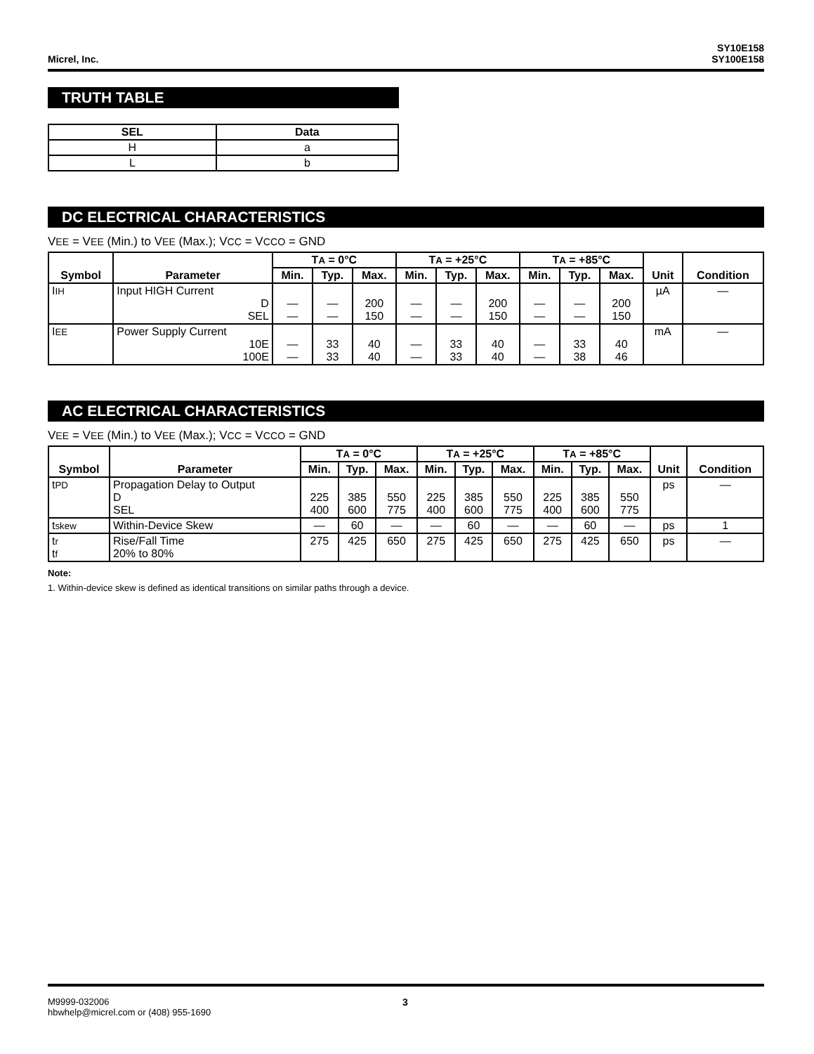Micrel, Inc. SY10E158
SY100E158
TRUTH TABLE
| SEL | Data |
| --- | --- |
| H | a |
| L | b |
DC ELECTRICAL CHARACTERISTICS
VEE = VEE (Min.) to VEE (Max.); VCC = VCCO = GND
| Symbol | Parameter | T A = 0°C | | | T A = +25°C | | | T A = +85°C | | | Unit | Condition |
| --- | --- | --- | --- | --- | --- | --- | --- | --- | --- | --- | --- | --- |
| | | Min. | Typ. | Max. | Min. | Typ. | Max. | Min. | Typ. | Max. | | |
| I IH | Input HIGH Current D SEL | — — | — — | 200 150 | — — | — — | 200 150 | — — | — — | 200 150 | µA | — |
| I EE | Power Supply Current 10E 100E | — — | 33 33 | 40 40 | — — | 33 33 | 40 40 | — — | 33 38 | 40 46 | mA | — |
AC ELECTRICAL CHARACTERISTICS
VEE = VEE (Min.) to VEE (Max.); VCC = VCCO = GND
| Symbol | Parameter | T A = 0°C | | | T A = +25°C | | | T A = +85°C | | | Unit | Condition |
| --- | --- | --- | --- | --- | --- | --- | --- | --- | --- | --- | --- | --- |
| | | Min. | Typ. | Max. | Min. | Typ. | Max. | Min. | Typ. | Max. | | |
| t PD | Propagation Delay to Output D SEL | 225 400 | 385 600 | 550 775 | 225 400 | 385 600 | 550 775 | 225 400 | 385 600 | 550 775 | ps | — |
| t skew | Within-Device Skew | — | 60 | — | — | 60 | — | — | 60 | — | ps | 1 |
| t r t f | Rise/Fall Time 20% to 80% | 275 | 425 | 650 | 275 | 425 | 650 | 275 | 425 | 650 | ps | — |
Note:
1. Within-device skew is defined as identical transitions on similar paths through a device.
M9999-032006
hbwhelp@micrel.com or (408) 955-1690
3